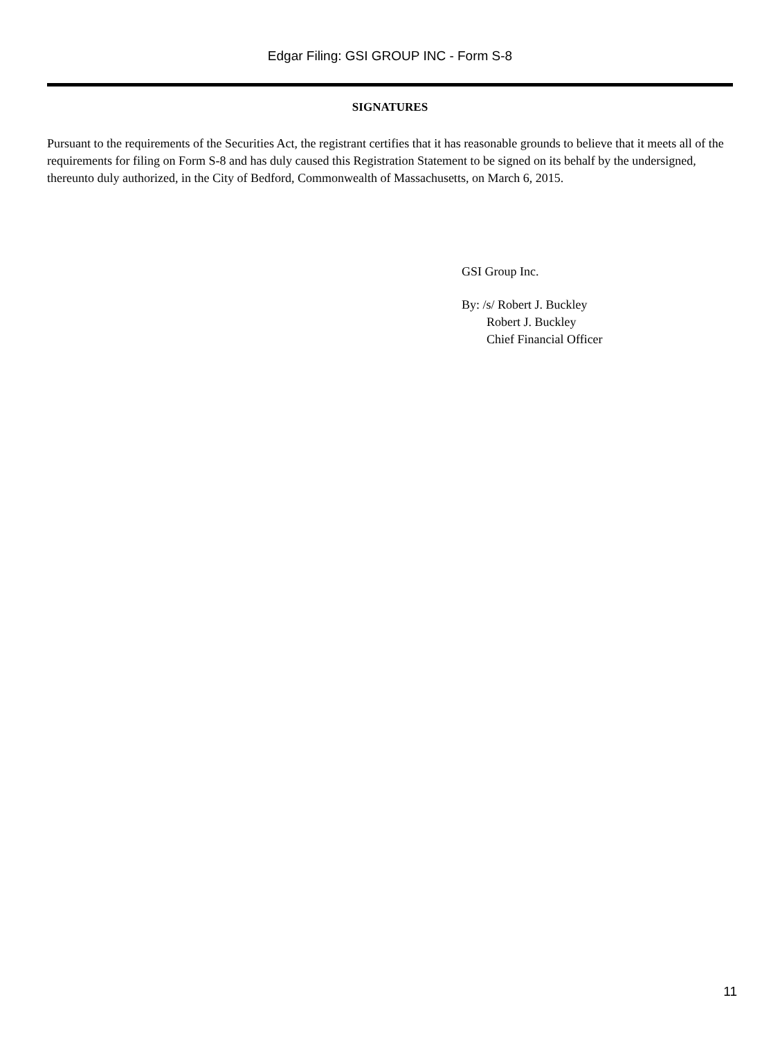Edgar Filing: GSI GROUP INC - Form S-8
SIGNATURES
Pursuant to the requirements of the Securities Act, the registrant certifies that it has reasonable grounds to believe that it meets all of the requirements for filing on Form S-8 and has duly caused this Registration Statement to be signed on its behalf by the undersigned, thereunto duly authorized, in the City of Bedford, Commonwealth of Massachusetts, on March 6, 2015.
GSI Group Inc.
By: /s/ Robert J. Buckley
Robert J. Buckley
Chief Financial Officer
11